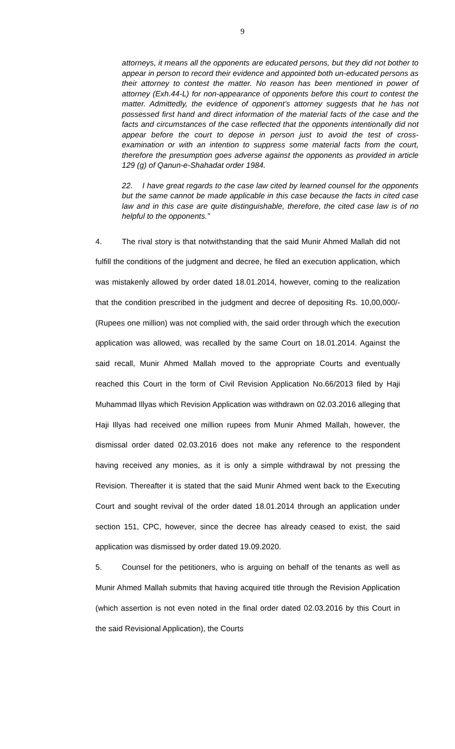9
attorneys, it means all the opponents are educated persons, but they did not bother to appear in person to record their evidence and appointed both un-educated persons as their attorney to contest the matter. No reason has been mentioned in power of attorney (Exh.44-L) for non-appearance of opponents before this court to contest the matter. Admittedly, the evidence of opponent’s attorney suggests that he has not possessed first hand and direct information of the material facts of the case and the facts and circumstances of the case reflected that the opponents intentionally did not appear before the court to depose in person just to avoid the test of cross-examination or with an intention to suppress some material facts from the court, therefore the presumption goes adverse against the opponents as provided in article 129 (g) of Qanun-e-Shahadat order 1984.
22. I have great regards to the case law cited by learned counsel for the opponents but the same cannot be made applicable in this case because the facts in cited case law and in this case are quite distinguishable, therefore, the cited case law is of no helpful to the opponents.”
4. The rival story is that notwithstanding that the said Munir Ahmed Mallah did not fulfill the conditions of the judgment and decree, he filed an execution application, which was mistakenly allowed by order dated 18.01.2014, however, coming to the realization that the condition prescribed in the judgment and decree of depositing Rs. 10,00,000/-(Rupees one million) was not complied with, the said order through which the execution application was allowed, was recalled by the same Court on 18.01.2014. Against the said recall, Munir Ahmed Mallah moved to the appropriate Courts and eventually reached this Court in the form of Civil Revision Application No.66/2013 filed by Haji Muhammad Illyas which Revision Application was withdrawn on 02.03.2016 alleging that Haji Illyas had received one million rupees from Munir Ahmed Mallah, however, the dismissal order dated 02.03.2016 does not make any reference to the respondent having received any monies, as it is only a simple withdrawal by not pressing the Revision. Thereafter it is stated that the said Munir Ahmed went back to the Executing Court and sought revival of the order dated 18.01.2014 through an application under section 151, CPC, however, since the decree has already ceased to exist, the said application was dismissed by order dated 19.09.2020.
5. Counsel for the petitioners, who is arguing on behalf of the tenants as well as Munir Ahmed Mallah submits that having acquired title through the Revision Application (which assertion is not even noted in the final order dated 02.03.2016 by this Court in the said Revisional Application), the Courts